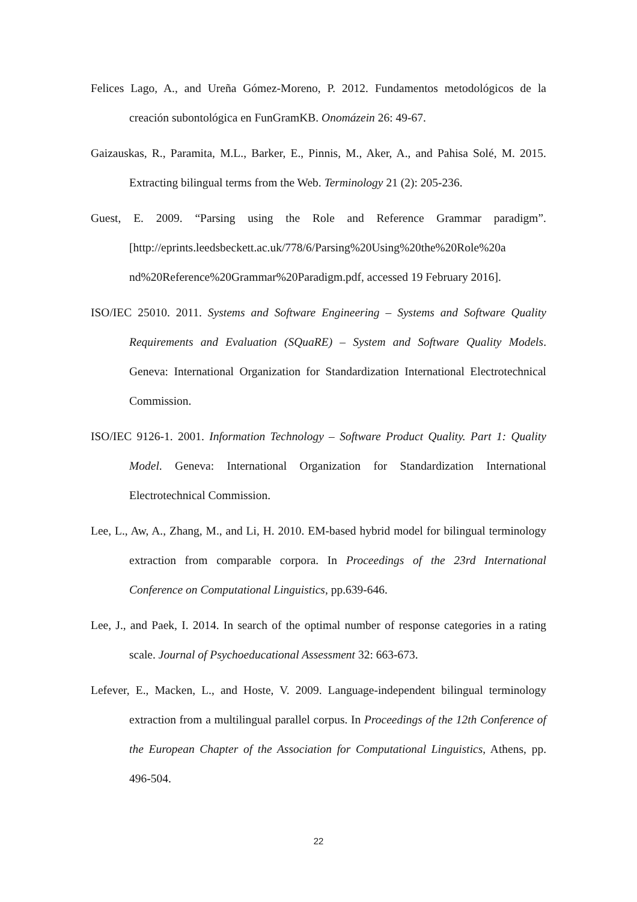Felices Lago, A., and Ureña Gómez-Moreno, P. 2012. Fundamentos metodológicos de la creación subontológica en FunGramKB. Onomázein 26: 49-67.
Gaizauskas, R., Paramita, M.L., Barker, E., Pinnis, M., Aker, A., and Pahisa Solé, M. 2015. Extracting bilingual terms from the Web. Terminology 21 (2): 205-236.
Guest, E. 2009. “Parsing using the Role and Reference Grammar paradigm”. [http://eprints.leedsbeckett.ac.uk/778/6/Parsing%20Using%20the%20Role%20a nd%20Reference%20Grammar%20Paradigm.pdf, accessed 19 February 2016].
ISO/IEC 25010. 2011. Systems and Software Engineering – Systems and Software Quality Requirements and Evaluation (SQuaRE) – System and Software Quality Models. Geneva: International Organization for Standardization International Electrotechnical Commission.
ISO/IEC 9126-1. 2001. Information Technology – Software Product Quality. Part 1: Quality Model. Geneva: International Organization for Standardization International Electrotechnical Commission.
Lee, L., Aw, A., Zhang, M., and Li, H. 2010. EM-based hybrid model for bilingual terminology extraction from comparable corpora. In Proceedings of the 23rd International Conference on Computational Linguistics, pp.639-646.
Lee, J., and Paek, I. 2014. In search of the optimal number of response categories in a rating scale. Journal of Psychoeducational Assessment 32: 663-673.
Lefever, E., Macken, L., and Hoste, V. 2009. Language-independent bilingual terminology extraction from a multilingual parallel corpus. In Proceedings of the 12th Conference of the European Chapter of the Association for Computational Linguistics, Athens, pp. 496-504.
22